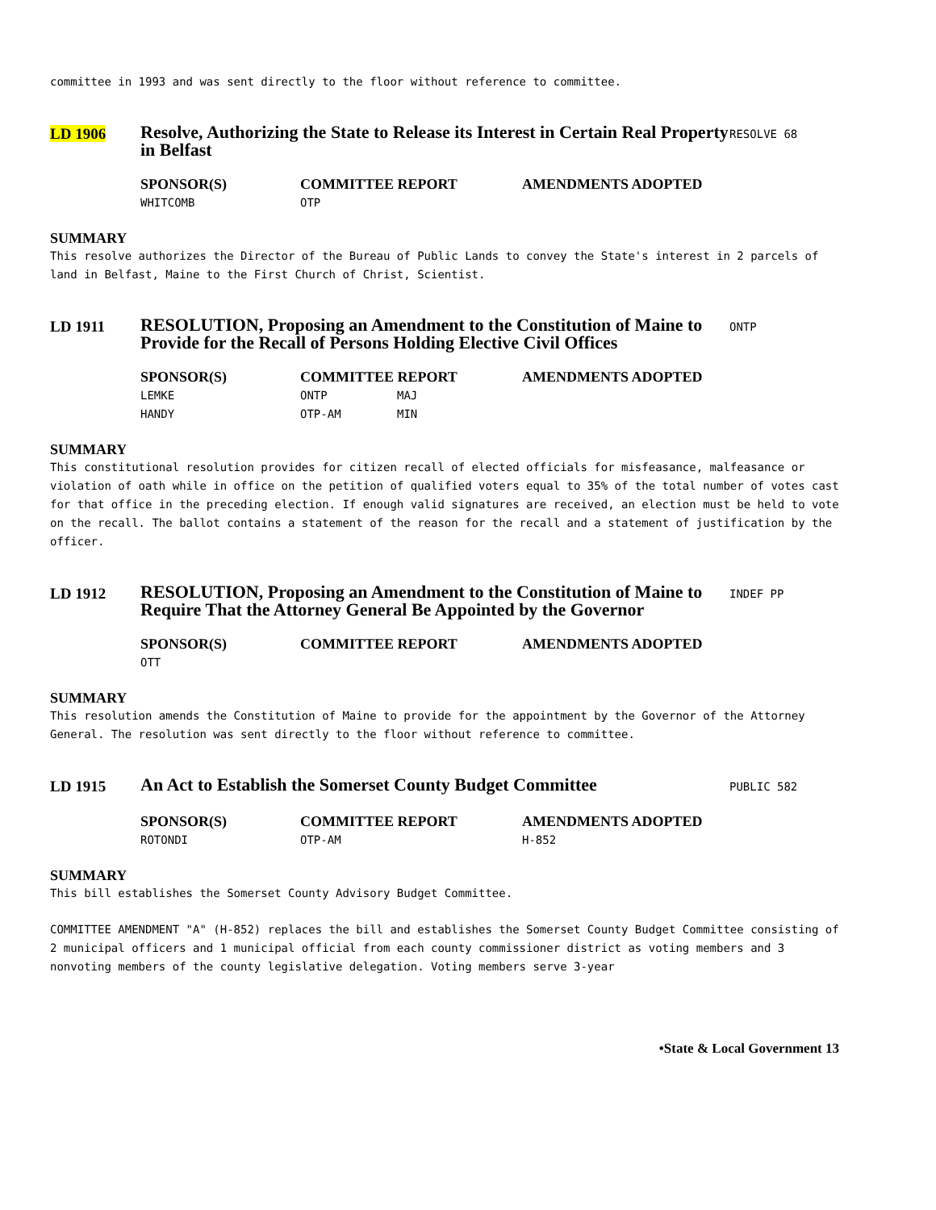committee in 1993 and was sent directly to the floor without reference to committee.
LD 1906
Resolve, Authorizing the State to Release its Interest in Certain Real Property in Belfast
RESOLVE 68
| SPONSOR(S) | COMMITTEE REPORT | AMENDMENTS ADOPTED |
| --- | --- | --- |
| WHITCOMB | OTP | |
SUMMARY
This resolve authorizes the Director of the Bureau of Public Lands to convey the State's interest in 2 parcels of land in Belfast, Maine to the First Church of Christ, Scientist.
LD 1911
RESOLUTION, Proposing an Amendment to the Constitution of Maine to Provide for the Recall of Persons Holding Elective Civil Offices
ONTP
| SPONSOR(S) | COMMITTEE REPORT | | AMENDMENTS ADOPTED |
| --- | --- | --- | --- |
| LEMKE | ONTP | MAJ | |
| HANDY | OTP-AM | MIN | |
SUMMARY
This constitutional resolution provides for citizen recall of elected officials for misfeasance, malfeasance or violation of oath while in office on the petition of qualified voters equal to 35% of the total number of votes cast for that office in the preceding election. If enough valid signatures are received, an election must be held to vote on the recall. The ballot contains a statement of the reason for the recall and a statement of justification by the officer.
LD 1912
RESOLUTION, Proposing an Amendment to the Constitution of Maine to Require That the Attorney General Be Appointed by the Governor
INDEF PP
| SPONSOR(S) | COMMITTEE REPORT | AMENDMENTS ADOPTED |
| --- | --- | --- |
| OTT | | |
SUMMARY
This resolution amends the Constitution of Maine to provide for the appointment by the Governor of the Attorney General. The resolution was sent directly to the floor without reference to committee.
LD 1915
An Act to Establish the Somerset County Budget Committee
PUBLIC 582
| SPONSOR(S) | COMMITTEE REPORT | AMENDMENTS ADOPTED |
| --- | --- | --- |
| ROTONDI | OTP-AM | H-852 |
SUMMARY
This bill establishes the Somerset County Advisory Budget Committee.
COMMITTEE AMENDMENT "A" (H-852) replaces the bill and establishes the Somerset County Budget Committee consisting of 2 municipal officers and 1 municipal official from each county commissioner district as voting members and 3 nonvoting members of the county legislative delegation. Voting members serve 3-year
•State & Local Government 13